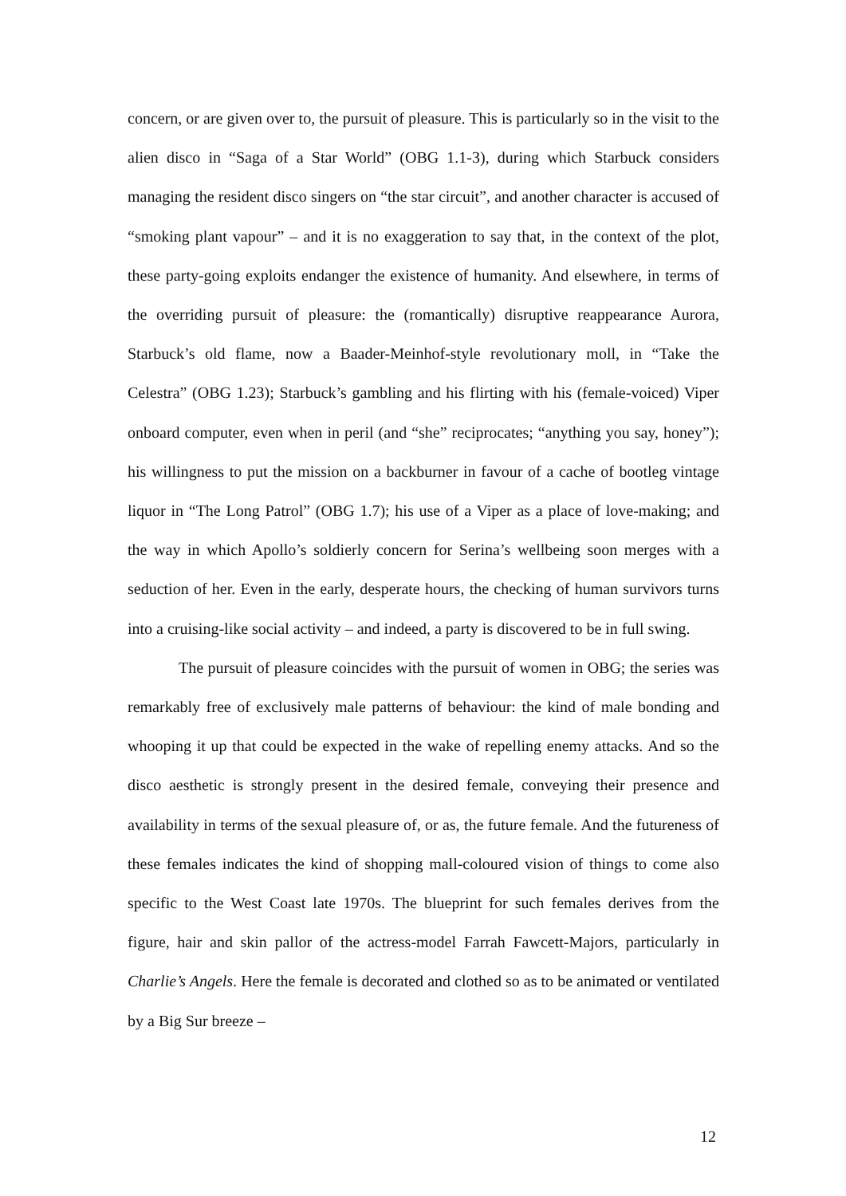concern, or are given over to, the pursuit of pleasure. This is particularly so in the visit to the alien disco in “Saga of a Star World” (OBG 1.1-3), during which Starbuck considers managing the resident disco singers on “the star circuit”, and another character is accused of “smoking plant vapour” – and it is no exaggeration to say that, in the context of the plot, these party-going exploits endanger the existence of humanity. And elsewhere, in terms of the overriding pursuit of pleasure: the (romantically) disruptive reappearance Aurora, Starbuck’s old flame, now a Baader-Meinhof-style revolutionary moll, in “Take the Celestra” (OBG 1.23); Starbuck’s gambling and his flirting with his (female-voiced) Viper onboard computer, even when in peril (and “she” reciprocates; “anything you say, honey”); his willingness to put the mission on a backburner in favour of a cache of bootleg vintage liquor in “The Long Patrol” (OBG 1.7); his use of a Viper as a place of love-making; and the way in which Apollo’s soldierly concern for Serina’s wellbeing soon merges with a seduction of her. Even in the early, desperate hours, the checking of human survivors turns into a cruising-like social activity – and indeed, a party is discovered to be in full swing.
The pursuit of pleasure coincides with the pursuit of women in OBG; the series was remarkably free of exclusively male patterns of behaviour: the kind of male bonding and whooping it up that could be expected in the wake of repelling enemy attacks. And so the disco aesthetic is strongly present in the desired female, conveying their presence and availability in terms of the sexual pleasure of, or as, the future female. And the futureness of these females indicates the kind of shopping mall-coloured vision of things to come also specific to the West Coast late 1970s. The blueprint for such females derives from the figure, hair and skin pallor of the actress-model Farrah Fawcett-Majors, particularly in Charlie’s Angels. Here the female is decorated and clothed so as to be animated or ventilated by a Big Sur breeze –
12